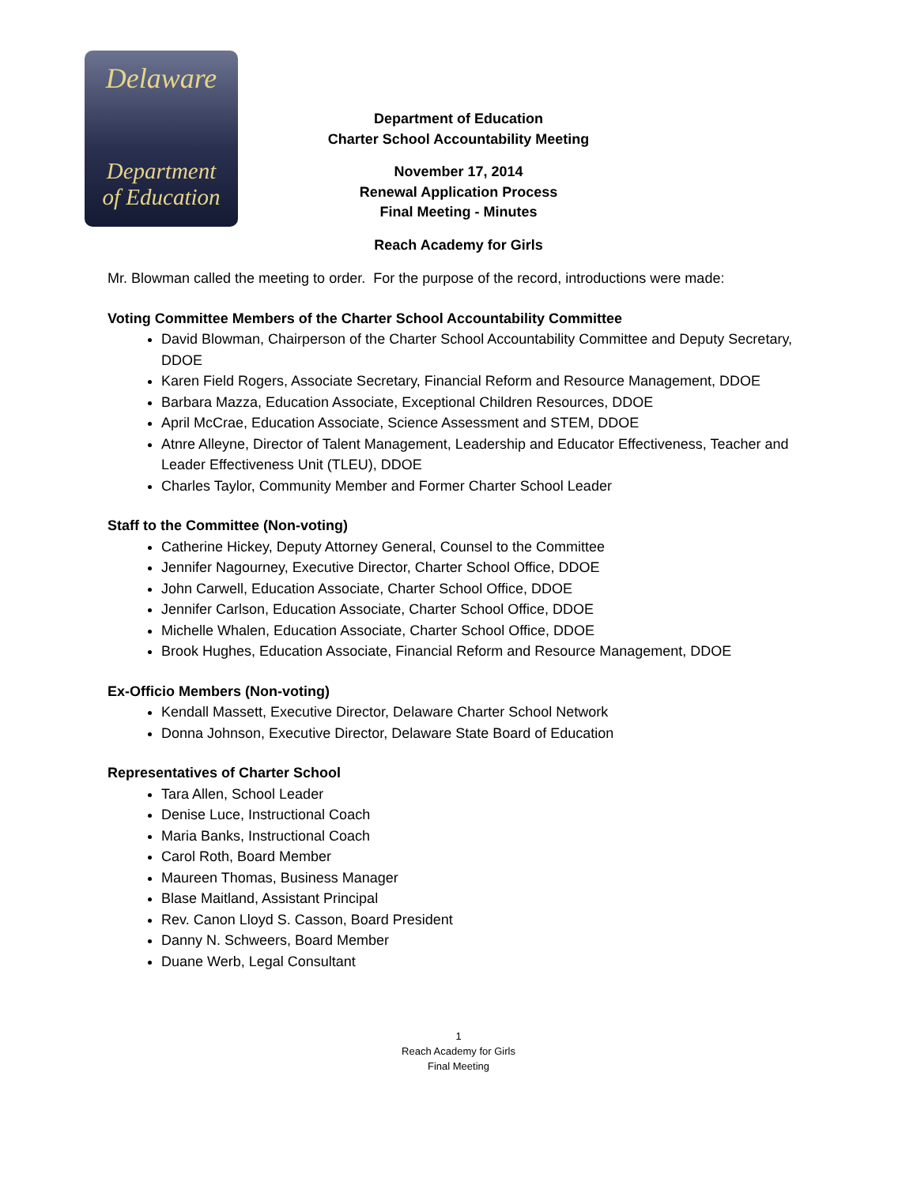Delaware
Department
of Education
Department of Education
Charter School Accountability Meeting
November 17, 2014
Renewal Application Process
Final Meeting - Minutes
Reach Academy for Girls
Mr. Blowman called the meeting to order. For the purpose of the record, introductions were made:
Voting Committee Members of the Charter School Accountability Committee
David Blowman, Chairperson of the Charter School Accountability Committee and Deputy Secretary, DDOE
Karen Field Rogers, Associate Secretary, Financial Reform and Resource Management, DDOE
Barbara Mazza, Education Associate, Exceptional Children Resources, DDOE
April McCrae, Education Associate, Science Assessment and STEM, DDOE
Atnre Alleyne, Director of Talent Management, Leadership and Educator Effectiveness, Teacher and Leader Effectiveness Unit (TLEU), DDOE
Charles Taylor, Community Member and Former Charter School Leader
Staff to the Committee (Non-voting)
Catherine Hickey, Deputy Attorney General, Counsel to the Committee
Jennifer Nagourney, Executive Director, Charter School Office, DDOE
John Carwell, Education Associate, Charter School Office, DDOE
Jennifer Carlson, Education Associate, Charter School Office, DDOE
Michelle Whalen, Education Associate, Charter School Office, DDOE
Brook Hughes, Education Associate, Financial Reform and Resource Management, DDOE
Ex-Officio Members (Non-voting)
Kendall Massett, Executive Director, Delaware Charter School Network
Donna Johnson, Executive Director, Delaware State Board of Education
Representatives of Charter School
Tara Allen, School Leader
Denise Luce, Instructional Coach
Maria Banks, Instructional Coach
Carol Roth, Board Member
Maureen Thomas, Business Manager
Blase Maitland, Assistant Principal
Rev. Canon Lloyd S. Casson, Board President
Danny N. Schweers, Board Member
Duane Werb, Legal Consultant
1
Reach Academy for Girls
Final Meeting